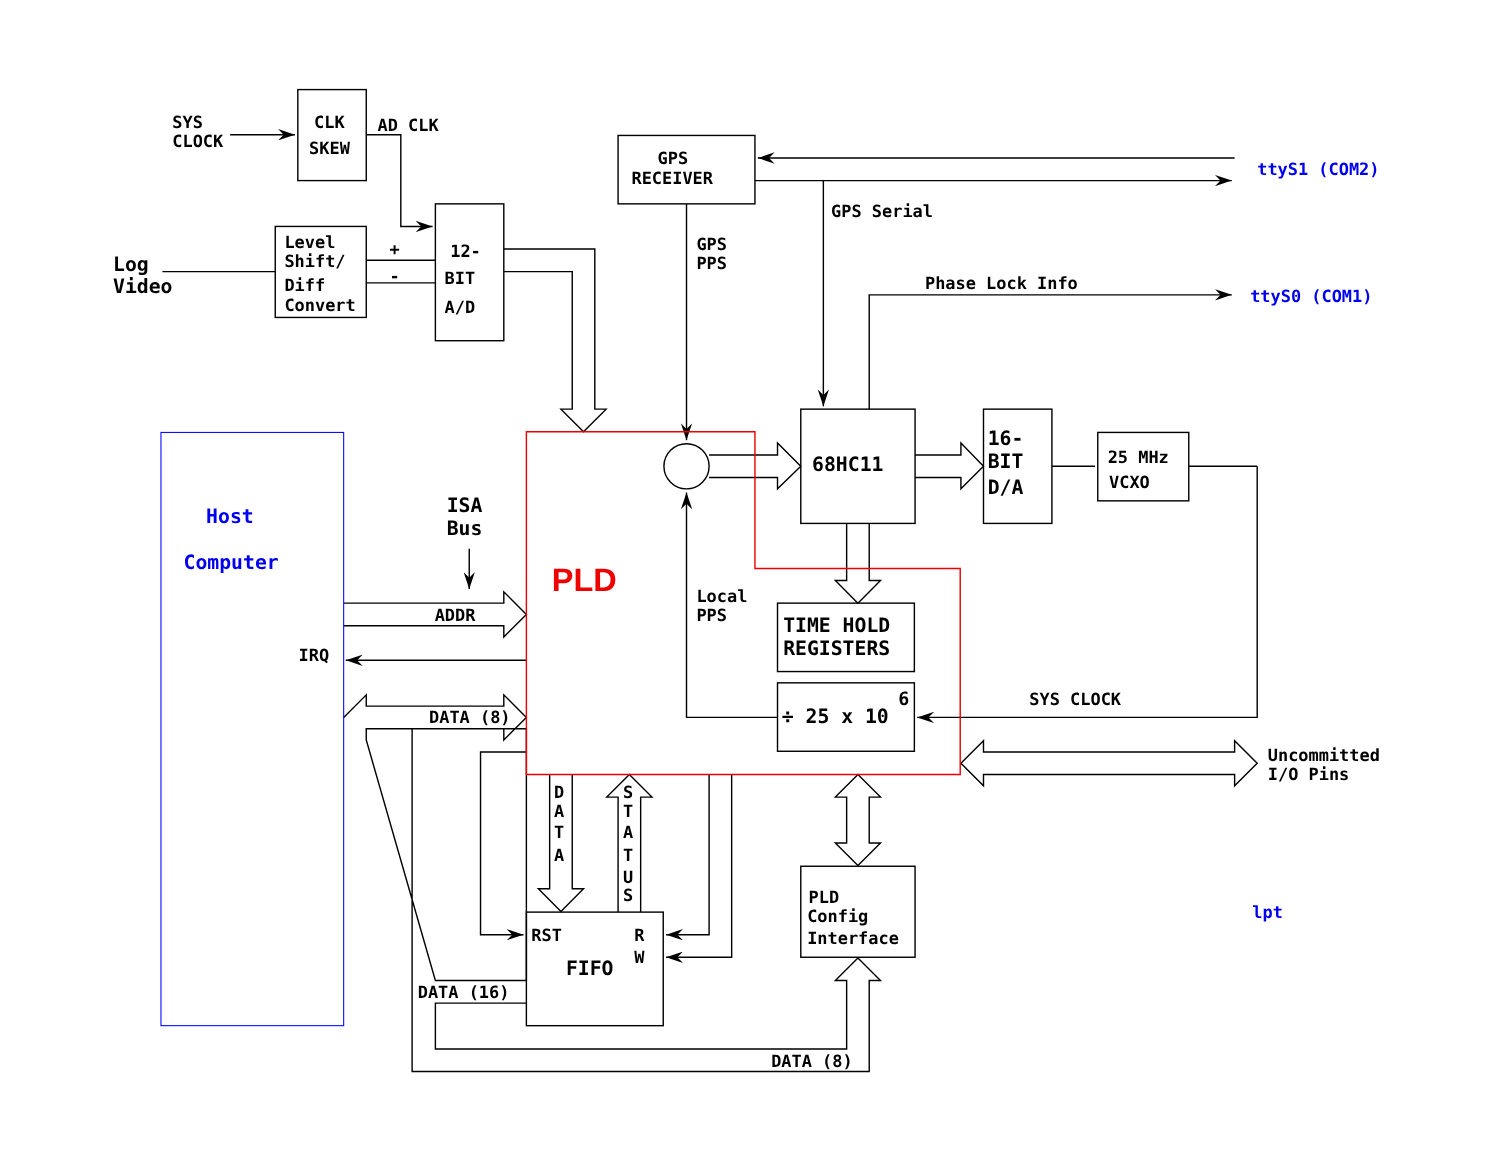SYS
CLOCK
CLK
SKEW
AD CLK
GPS
RECEIVER
ttyS1 (COM2)
GPS Serial
Log
Video
Level
Shift/
Diff
Convert
+
-
12-
BIT
A/D
GPS
PPS
Phase Lock Info
ttyS0 (COM1)
68HC11
16-
BIT
D/A
25 MHz
VCXO
Host
Computer
ISA
Bus
PLD
Local
PPS
ADDR
TIME HOLD
REGISTERS
IRQ
6
÷ 25 x 10
SYS CLOCK
DATA (8)
Uncommitted
I/O Pins
D
A
T
A
S
T
A
T
U
S
PLD
Config
Interface
lpt
RST
R
W
FIFO
DATA (16)
DATA (8)